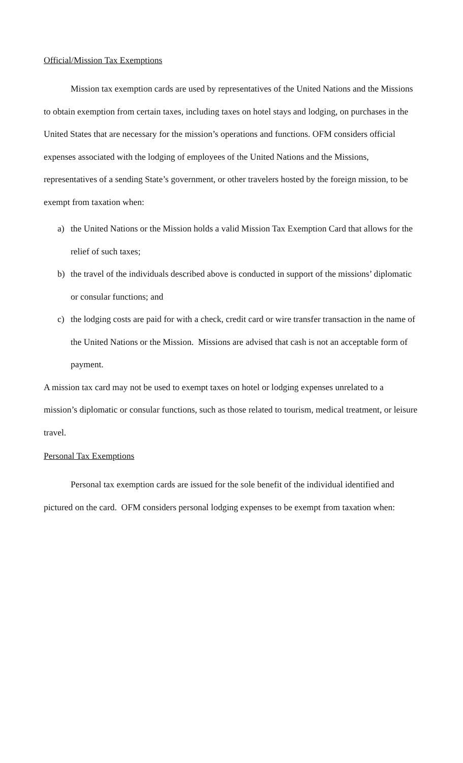Official/Mission Tax Exemptions
Mission tax exemption cards are used by representatives of the United Nations and the Missions to obtain exemption from certain taxes, including taxes on hotel stays and lodging, on purchases in the United States that are necessary for the mission’s operations and functions. OFM considers official expenses associated with the lodging of employees of the United Nations and the Missions, representatives of a sending State’s government, or other travelers hosted by the foreign mission, to be exempt from taxation when:
a) the United Nations or the Mission holds a valid Mission Tax Exemption Card that allows for the relief of such taxes;
b) the travel of the individuals described above is conducted in support of the missions’ diplomatic or consular functions; and
c) the lodging costs are paid for with a check, credit card or wire transfer transaction in the name of the United Nations or the Mission. Missions are advised that cash is not an acceptable form of payment.
A mission tax card may not be used to exempt taxes on hotel or lodging expenses unrelated to a mission’s diplomatic or consular functions, such as those related to tourism, medical treatment, or leisure travel.
Personal Tax Exemptions
Personal tax exemption cards are issued for the sole benefit of the individual identified and pictured on the card. OFM considers personal lodging expenses to be exempt from taxation when: